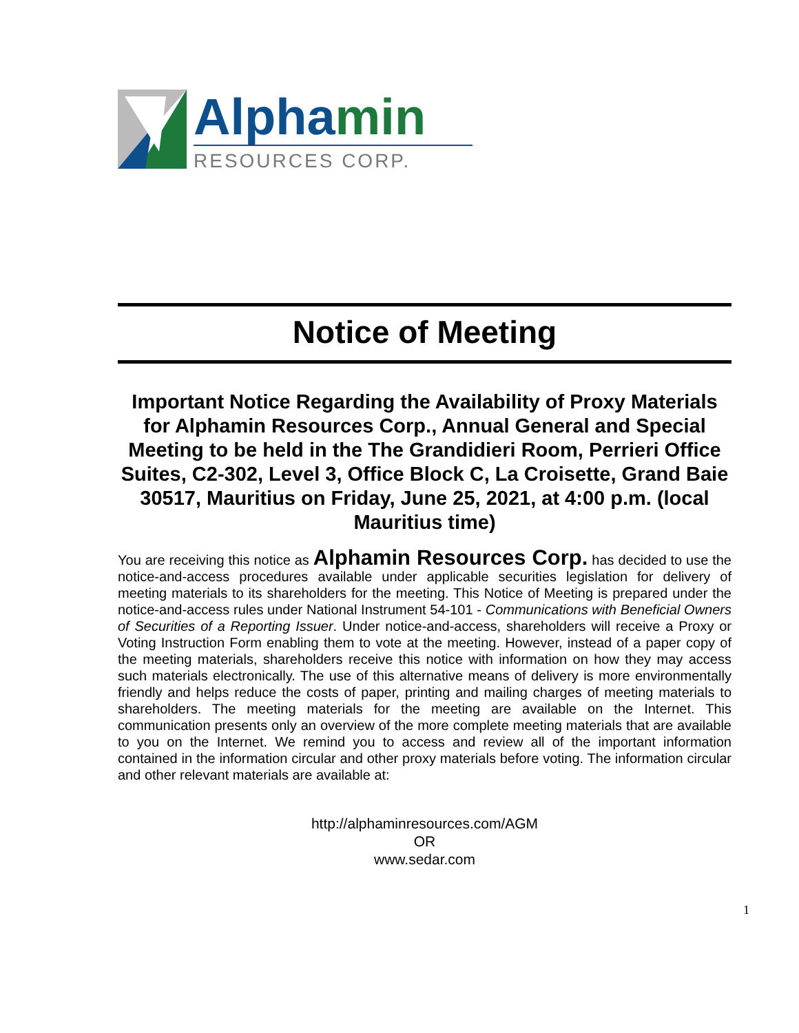Alphamin
RESOURCES CORP.
Notice of Meeting
Important Notice Regarding the Availability of Proxy Materials for Alphamin Resources Corp., Annual General and Special Meeting to be held in the The Grandidieri Room, Perrieri Office Suites, C2-302, Level 3, Office Block C, La Croisette, Grand Baie 30517, Mauritius on Friday, June 25, 2021, at 4:00 p.m. (local Mauritius time)
You are receiving this notice as Alphamin Resources Corp. has decided to use the notice-and-access procedures available under applicable securities legislation for delivery of meeting materials to its shareholders for the meeting. This Notice of Meeting is prepared under the notice-and-access rules under National Instrument 54-101 - Communications with Beneficial Owners of Securities of a Reporting Issuer. Under notice-and-access, shareholders will receive a Proxy or Voting Instruction Form enabling them to vote at the meeting. However, instead of a paper copy of the meeting materials, shareholders receive this notice with information on how they may access such materials electronically. The use of this alternative means of delivery is more environmentally friendly and helps reduce the costs of paper, printing and mailing charges of meeting materials to shareholders. The meeting materials for the meeting are available on the Internet. This communication presents only an overview of the more complete meeting materials that are available to you on the Internet. We remind you to access and review all of the important information contained in the information circular and other proxy materials before voting. The information circular and other relevant materials are available at:
http://alphaminresources.com/AGM
OR
www.sedar.com
1